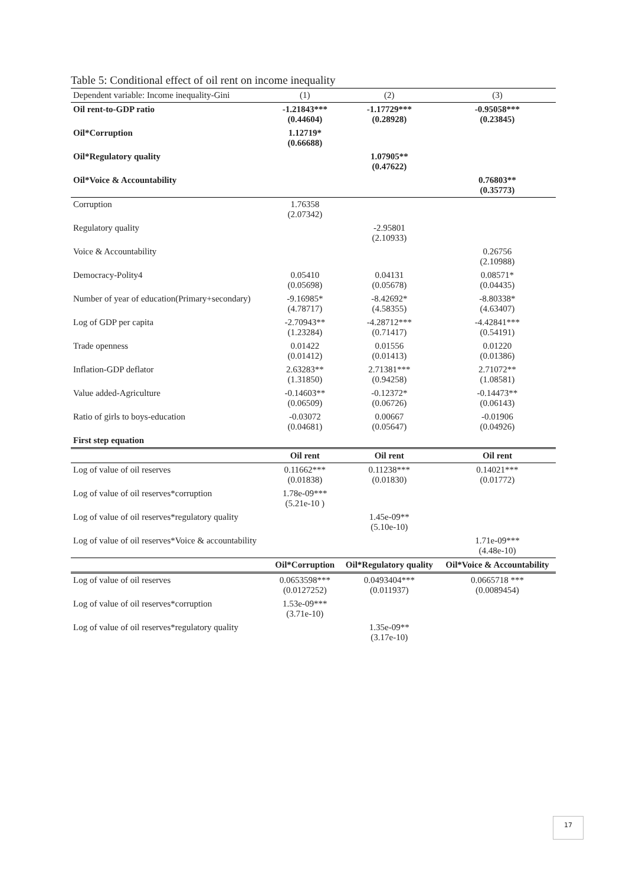Table 5: Conditional effect of oil rent on income inequality
| Dependent variable: Income inequality-Gini | (1) | (2) | (3) |
| Oil rent-to-GDP ratio | -1.21843*** (0.44604) | -1.17729*** (0.28928) | -0.95058*** (0.23845) |
| Oil*Corruption | 1.12719* (0.66688) | | |
| Oil*Regulatory quality | | 1.07905** (0.47622) | |
| Oil*Voice & Accountability | | | 0.76803** (0.35773) |
| Corruption | 1.76358 (2.07342) | | |
| Regulatory quality | | -2.95801 (2.10933) | |
| Voice & Accountability | | | 0.26756 (2.10988) |
| Democracy-Polity4 | 0.05410 (0.05698) | 0.04131 (0.05678) | 0.08571* (0.04435) |
| Number of year of education(Primary+secondary) | -9.16985* (4.78717) | -8.42692* (4.58355) | -8.80338* (4.63407) |
| Log of GDP per capita | -2.70943** (1.23284) | -4.28712*** (0.71417) | -4.42841*** (0.54191) |
| Trade openness | 0.01422 (0.01412) | 0.01556 (0.01413) | 0.01220 (0.01386) |
| Inflation-GDP deflator | 2.63283** (1.31850) | 2.71381*** (0.94258) | 2.71072** (1.08581) |
| Value added-Agriculture | -0.14603** (0.06509) | -0.12372* (0.06726) | -0.14473** (0.06143) |
| Ratio of girls to boys-education | -0.03072 (0.04681) | 0.00667 (0.05647) | -0.01906 (0.04926) |
| First step equation | | | |
| | Oil rent | Oil rent | Oil rent |
| Log of value of oil reserves | 0.11662*** (0.01838) | 0.11238*** (0.01830) | 0.14021*** (0.01772) |
| Log of value of oil reserves*corruption | 1.78e-09*** (5.21e-10 ) | | |
| Log of value of oil reserves*regulatory quality | | 1.45e-09** (5.10e-10) | |
| Log of value of oil reserves*Voice & accountability | | | 1.71e-09*** (4.48e-10) |
| | Oil*Corruption | Oil*Regulatory quality | Oil*Voice & Accountability |
| Log of value of oil reserves | 0.0653598*** (0.0127252) | 0.0493404*** (0.011937) | 0.0665718 *** (0.0089454) |
| Log of value of oil reserves*corruption | 1.53e-09*** (3.71e-10) | | |
| Log of value of oil reserves*regulatory quality | | 1.35e-09** (3.17e-10) | |
17